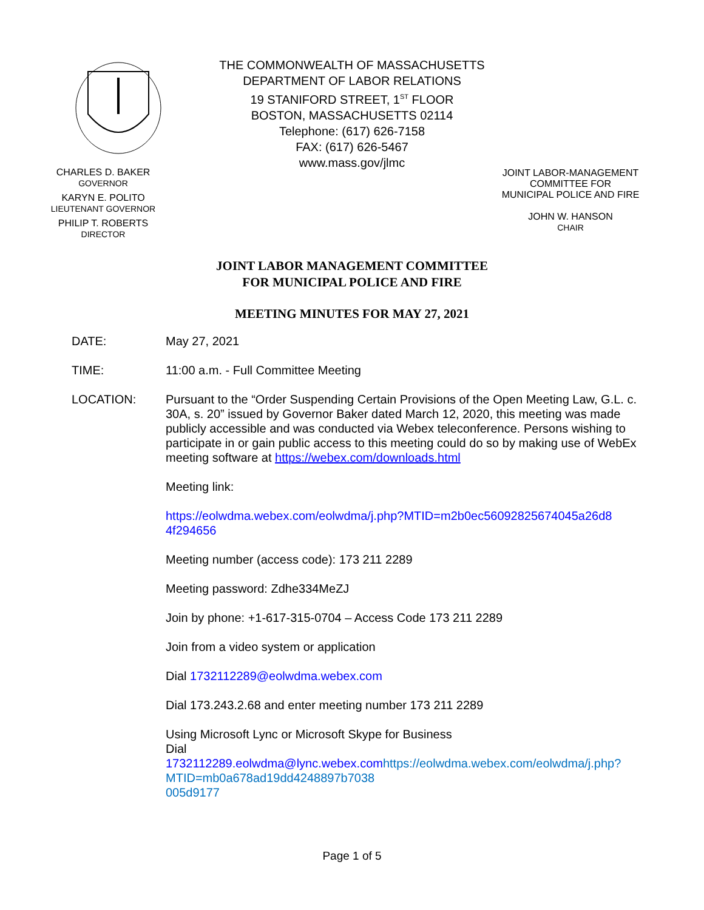CHARLES D. BAKER
GOVERNOR
KARYN E. POLITO
LIEUTENANT GOVERNOR
PHILIP T. ROBERTS
DIRECTOR
THE COMMONWEALTH OF MASSACHUSETTS
DEPARTMENT OF LABOR RELATIONS
19 STANIFORD STREET, 1<sup>ST</sup> FLOOR
BOSTON, MASSACHUSETTS 02114
Telephone: (617) 626-7158
FAX: (617) 626-5467
www.mass.gov/jlmc
JOINT LABOR-MANAGEMENT
COMMITTEE FOR
MUNICIPAL POLICE AND FIRE
JOHN W. HANSON
CHAIR
JOINT LABOR MANAGEMENT COMMITTEE
FOR MUNICIPAL POLICE AND FIRE
MEETING MINUTES FOR MAY 27, 2021
DATE: May 27, 2021
TIME: 11:00 a.m. - Full Committee Meeting
LOCATION: Pursuant to the “Order Suspending Certain Provisions of the Open Meeting Law, G.L. c. 30A, s. 20” issued by Governor Baker dated March 12, 2020, this meeting was made publicly accessible and was conducted via Webex teleconference. Persons wishing to participate in or gain public access to this meeting could do so by making use of WebEx meeting software at https://webex.com/downloads.html
Meeting link:
https://eolwdma.webex.com/eolwdma/j.php?MTID=m2b0ec56092825674045a26d8 4f294656
Meeting number (access code): 173 211 2289
Meeting password: Zdhe334MeZJ
Join by phone: +1-617-315-0704 – Access Code 173 211 2289
Join from a video system or application
Dial 1732112289@eolwdma.webex.com
Dial 173.243.2.68 and enter meeting number 173 211 2289
Using Microsoft Lync or Microsoft Skype for Business
Dial
1732112289.eolwdma@lync.webex.com https://eolwdma.webex.com/eolwdma/j.php?MTID=mb0a678ad19dd4248897b7038
005d9177
Page 1 of 5